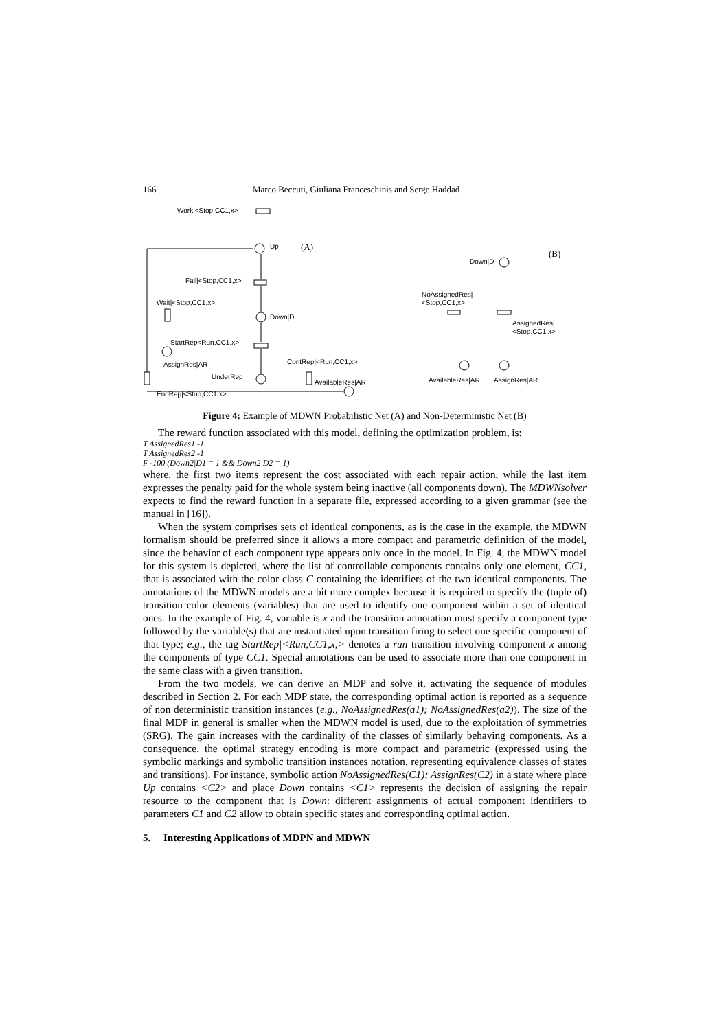166 Marco Beccuti, Giuliana Franceschinis and Serge Haddad
Work|<Stop,CC1,x>
Up
(A)
Fail|<Stop,CC1,x>
Wait|<Stop,CC1,x>
Down|D
StartRep<Run,CC1,x>
AssignRes|AR
ContRep|<Run,CC1,x>
UnderRep
AvailableRes|AR
EndRep|<Stop,CC1,x>
Down|D
(B)
NoAssignedRes|
<Stop,CC1,x>
AssignedRes|
<Stop,CC1,x>
AvailableRes|AR
AssignRes|AR
Figure 4: Example of MDWN Probabilistic Net (A) and Non-Deterministic Net (B)
The reward function associated with this model, defining the optimization problem, is:
T AssignedRes1 -1
T AssignedRes2 -1
F -100 (Down2|D1 = 1 && Down2|D2 = 1)
where, the first two items represent the cost associated with each repair action, while the last item expresses the penalty paid for the whole system being inactive (all components down). The MDWNsolver expects to find the reward function in a separate file, expressed according to a given grammar (see the manual in [16]).
When the system comprises sets of identical components, as is the case in the example, the MDWN formalism should be preferred since it allows a more compact and parametric definition of the model, since the behavior of each component type appears only once in the model. In Fig. 4, the MDWN model for this system is depicted, where the list of controllable components contains only one element, CC1, that is associated with the color class C containing the identifiers of the two identical components. The annotations of the MDWN models are a bit more complex because it is required to specify the (tuple of) transition color elements (variables) that are used to identify one component within a set of identical ones. In the example of Fig. 4, variable is x and the transition annotation must specify a component type followed by the variable(s) that are instantiated upon transition firing to select one specific component of that type; e.g., the tag StartRep|<Run,CC1,x,> denotes a run transition involving component x among the components of type CC1. Special annotations can be used to associate more than one component in the same class with a given transition.
From the two models, we can derive an MDP and solve it, activating the sequence of modules described in Section 2. For each MDP state, the corresponding optimal action is reported as a sequence of non deterministic transition instances (e.g., NoAssignedRes(a1); NoAssignedRes(a2)). The size of the final MDP in general is smaller when the MDWN model is used, due to the exploitation of symmetries (SRG). The gain increases with the cardinality of the classes of similarly behaving components. As a consequence, the optimal strategy encoding is more compact and parametric (expressed using the symbolic markings and symbolic transition instances notation, representing equivalence classes of states and transitions). For instance, symbolic action NoAssignedRes(C1); AssignRes(C2) in a state where place Up contains <C2> and place Down contains <C1> represents the decision of assigning the repair resource to the component that is Down: different assignments of actual component identifiers to parameters C1 and C2 allow to obtain specific states and corresponding optimal action.
5. Interesting Applications of MDPN and MDWN